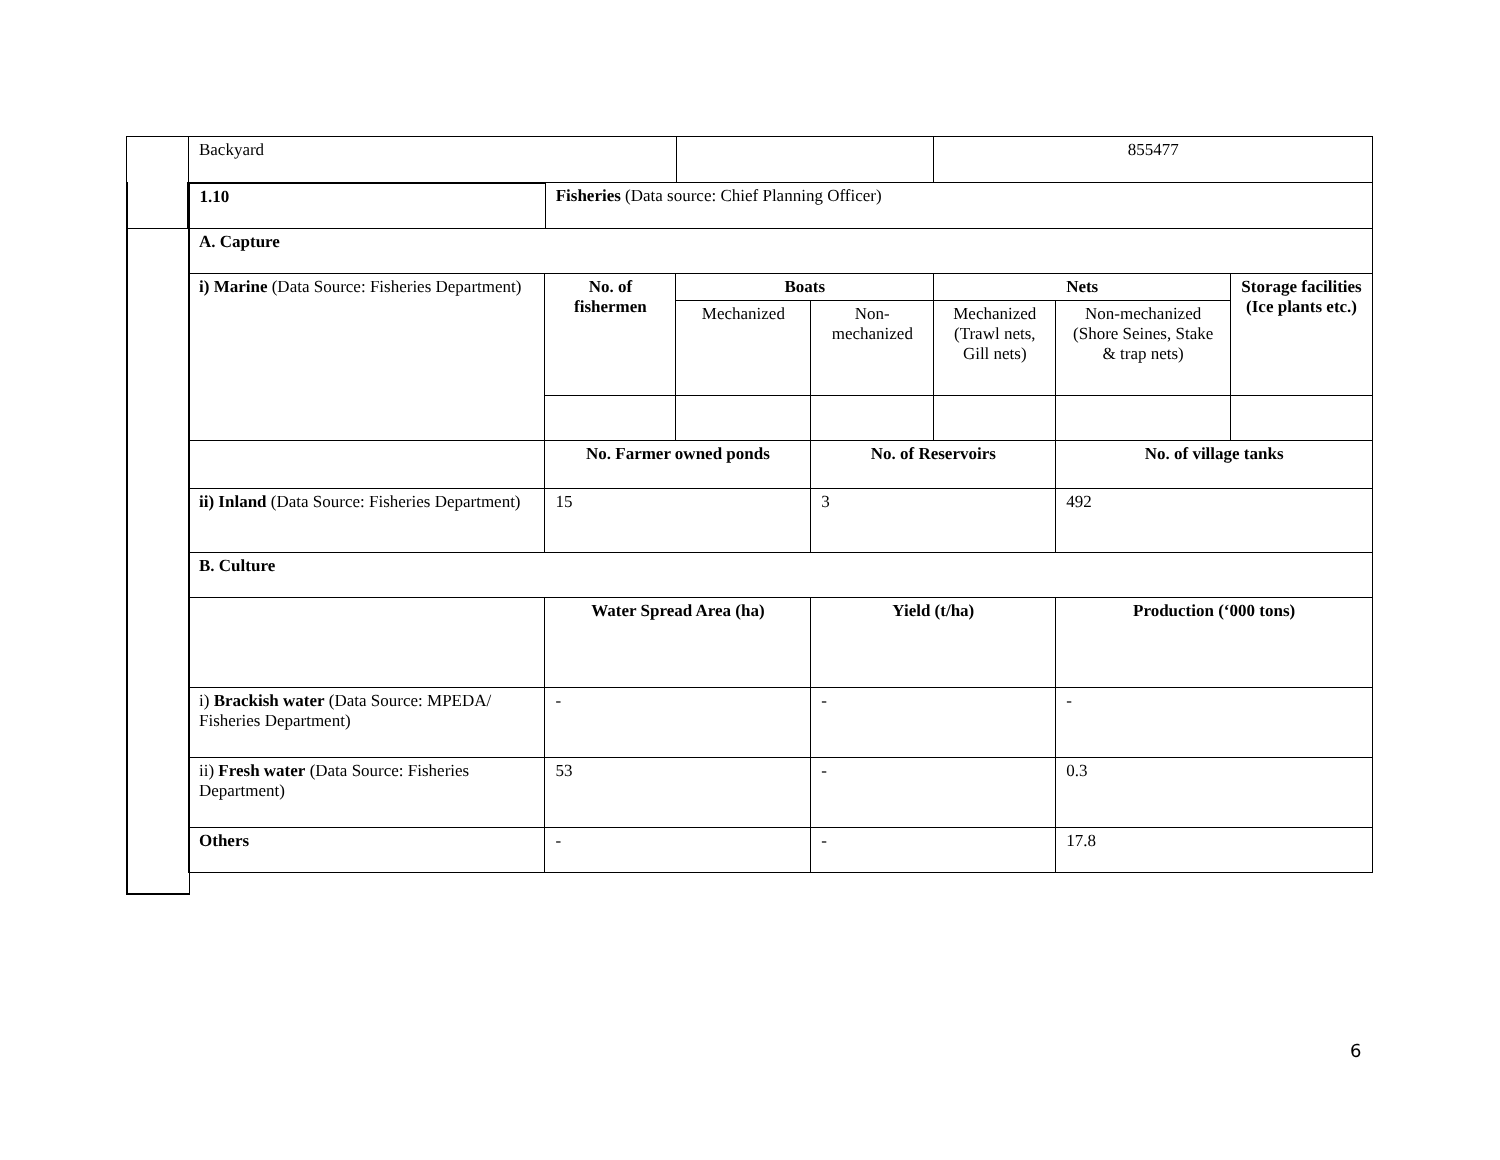| | Backyard | | | 855477 |
| | 1.10 | Fisheries (Data source: Chief Planning Officer) | | |
| A. Capture | | | | | | |
| i) Marine (Data Source: Fisheries Department) | No. of fishermen | Boats | | Nets | | Storage facilities (Ice plants etc.) |
| | | Mechanized | Non-mechanized | Mechanized (Trawl nets, Gill nets) | Non-mechanized (Shore Seines, Stake & trap nets) | |
| | No. Farmer owned ponds | | No. of Reservoirs | | No. of village tanks | |
| ii) Inland (Data Source: Fisheries Department) | 15 | | 3 | | 492 | |
| B. Culture | | | | | | |
| | Water Spread Area (ha) | | Yield (t/ha) | | Production (‘000 tons) | |
| i) Brackish water (Data Source: MPEDA/ Fisheries Department) | - | | - | | - | |
| ii) Fresh water (Data Source: Fisheries Department) | 53 | | - | | 0.3 | |
| Others | - | | - | | 17.8 | |
6